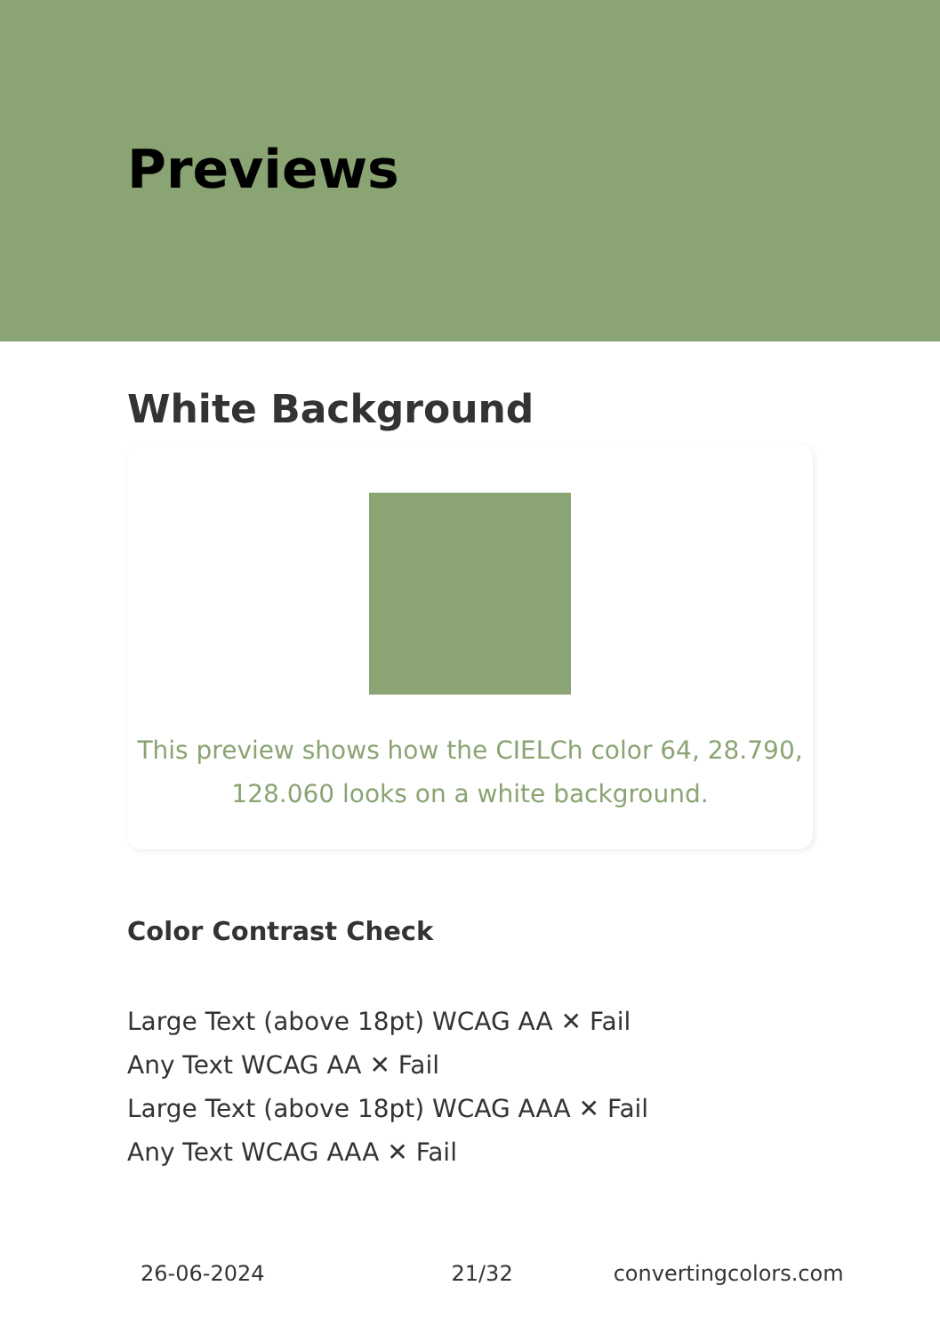Previews
White Background
This preview shows how the CIELCh color 64, 28.790,
128.060 looks on a white background.
Color Contrast Check
Large Text (above 18pt) WCAG AA ✕ Fail
Any Text WCAG AA ✕ Fail
Large Text (above 18pt) WCAG AAA ✕ Fail
Any Text WCAG AAA ✕ Fail
26-06-2024 21/32 convertingcolors.com